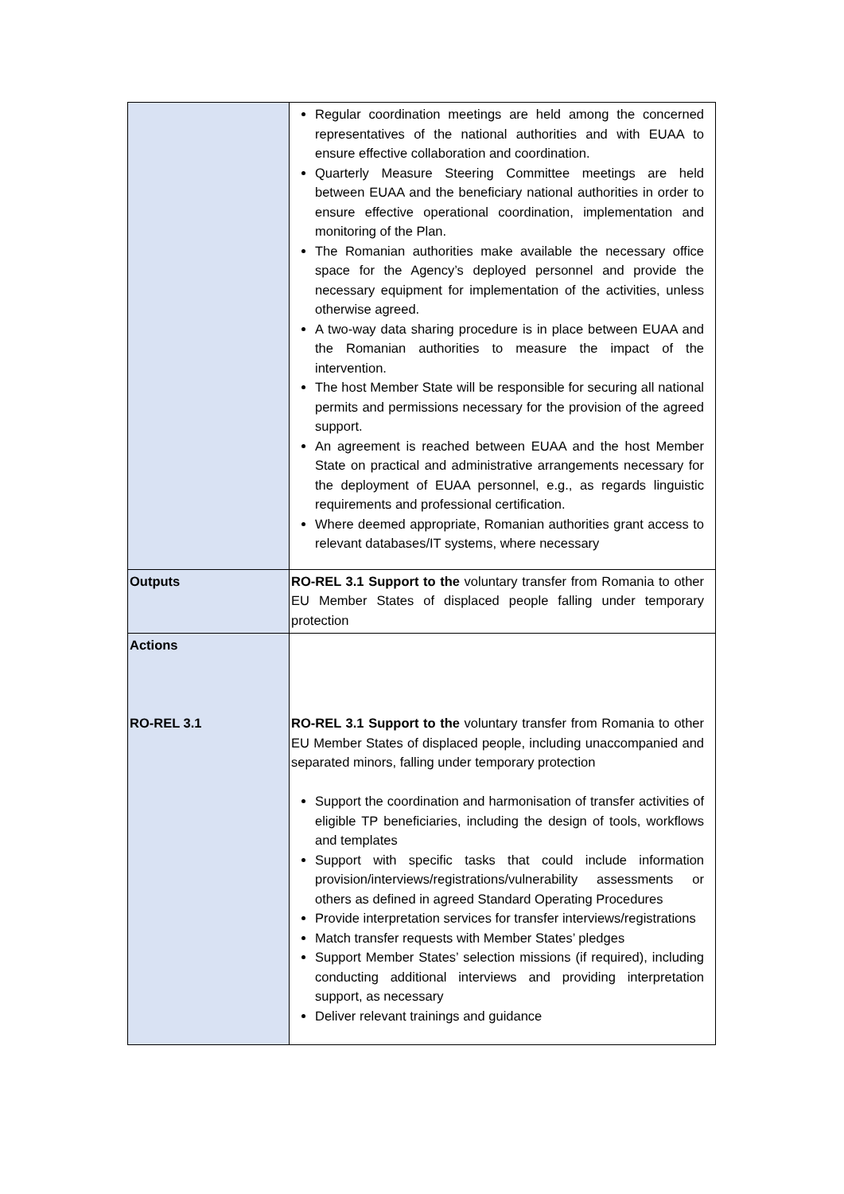| | Regular coordination meetings are held among the concerned representatives of the national authorities and with EUAA to ensure effective collaboration and coordination. Quarterly Measure Steering Committee meetings are held between EUAA and the beneficiary national authorities in order to ensure effective operational coordination, implementation and monitoring of the Plan. The Romanian authorities make available the necessary office space for the Agency’s deployed personnel and provide the necessary equipment for implementation of the activities, unless otherwise agreed. A two-way data sharing procedure is in place between EUAA and the Romanian authorities to measure the impact of the intervention. The host Member State will be responsible for securing all national permits and permissions necessary for the provision of the agreed support. An agreement is reached between EUAA and the host Member State on practical and administrative arrangements necessary for the deployment of EUAA personnel, e.g., as regards linguistic requirements and professional certification. Where deemed appropriate, Romanian authorities grant access to relevant databases/IT systems, where necessary |
| Outputs | RO-REL 3.1 Support to the voluntary transfer from Romania to other EU Member States of displaced people falling under temporary protection |
| Actions RO-REL 3.1 | RO-REL 3.1 Support to the voluntary transfer from Romania to other EU Member States of displaced people, including unaccompanied and separated minors, falling under temporary protection Support the coordination and harmonisation of transfer activities of eligible TP beneficiaries, including the design of tools, workflows and templates Support with specific tasks that could include information provision/interviews/registrations/vulnerability assessments or others as defined in agreed Standard Operating Procedures Provide interpretation services for transfer interviews/registrations Match transfer requests with Member States’ pledges Support Member States’ selection missions (if required), including conducting additional interviews and providing interpretation support, as necessary Deliver relevant trainings and guidance |